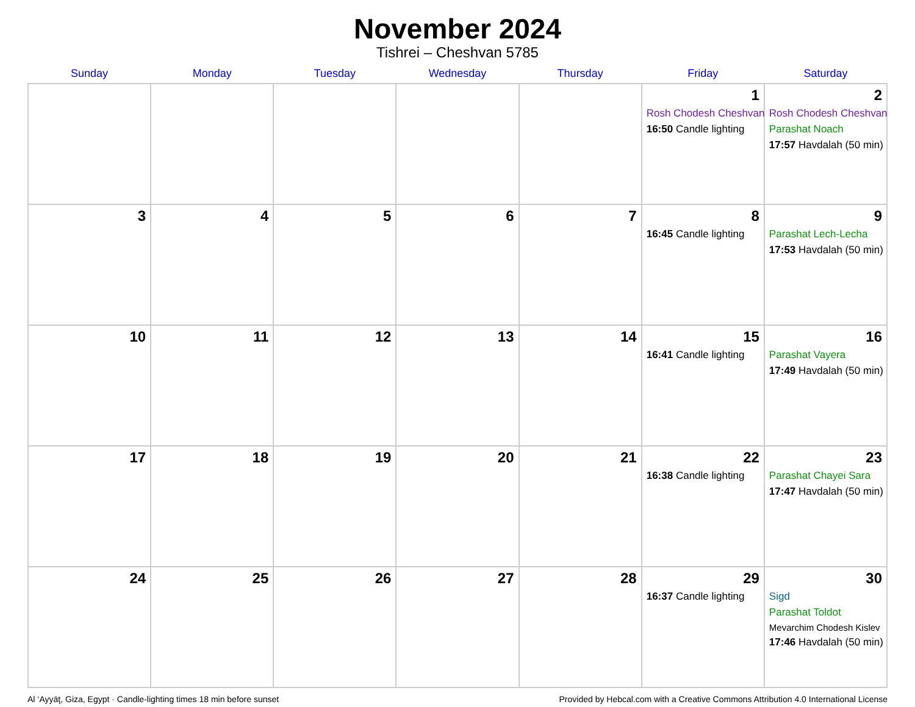November 2024
Tishrei – Cheshvan 5785
| Sunday | Monday | Tuesday | Wednesday | Thursday | Friday | Saturday |
| --- | --- | --- | --- | --- | --- | --- |
| | | | | | 1 Rosh Chodesh Cheshvan 16:50 Candle lighting | 2 Rosh Chodesh Cheshvan Parashat Noach 17:57 Havdalah (50 min) |
| 3 | 4 | 5 | 6 | 7 | 8 16:45 Candle lighting | 9 Parashat Lech-Lecha 17:53 Havdalah (50 min) |
| 10 | 11 | 12 | 13 | 14 | 15 16:41 Candle lighting | 16 Parashat Vayera 17:49 Havdalah (50 min) |
| 17 | 18 | 19 | 20 | 21 | 22 16:38 Candle lighting | 23 Parashat Chayei Sara 17:47 Havdalah (50 min) |
| 24 | 25 | 26 | 27 | 28 | 29 16:37 Candle lighting | 30 Sigd Parashat Toldot Mevarchim Chodesh Kislev 17:46 Havdalah (50 min) |
Al ‘Ayyāţ, Giza, Egypt · Candle-lighting times 18 min before sunset Provided by Hebcal.com with a Creative Commons Attribution 4.0 International License